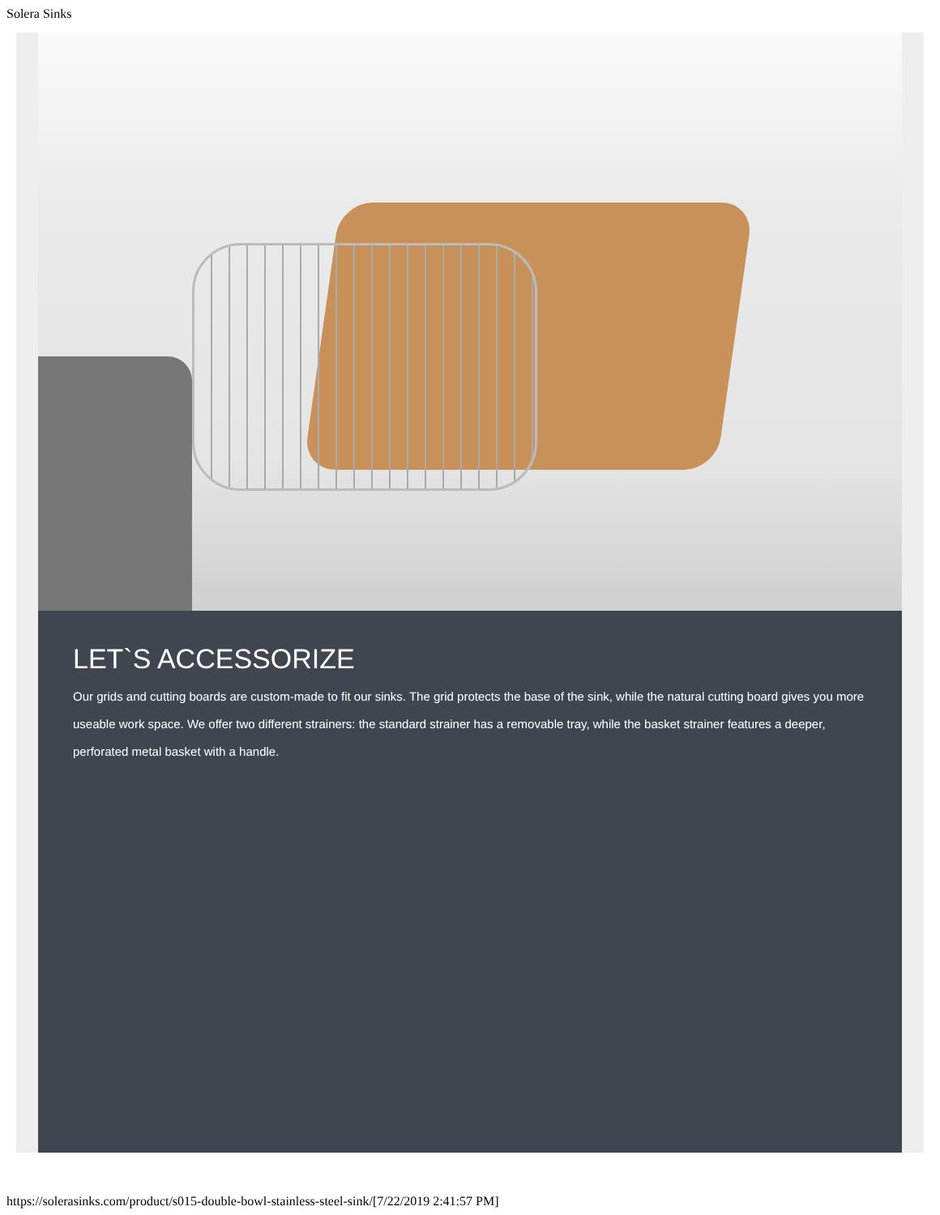Solera Sinks
LET`S ACCESSORIZE
Our grids and cutting boards are custom-made to fit our sinks. The grid protects the base of the sink, while the natural cutting board gives you more useable work space. We offer two different strainers: the standard strainer has a removable tray, while the basket strainer features a deeper, perforated metal basket with a handle.
https://solerasinks.com/product/s015-double-bowl-stainless-steel-sink/[7/22/2019 2:41:57 PM]